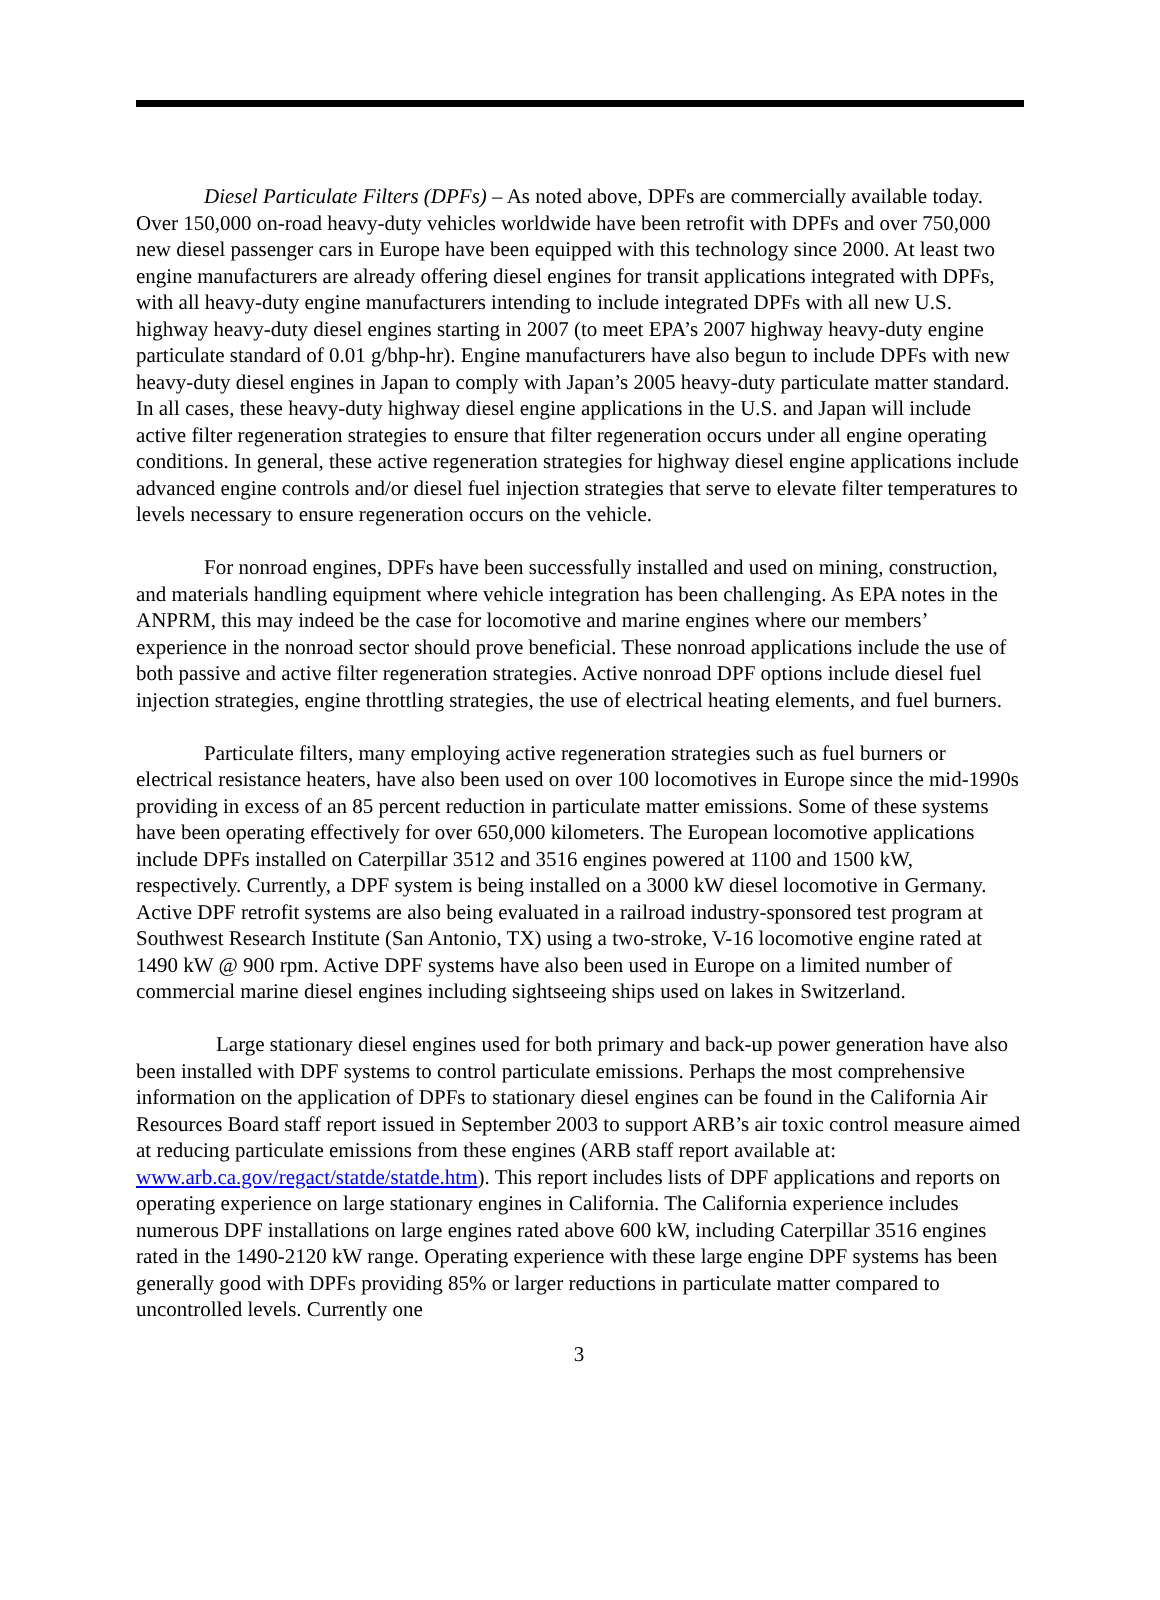Diesel Particulate Filters (DPFs) – As noted above, DPFs are commercially available today. Over 150,000 on-road heavy-duty vehicles worldwide have been retrofit with DPFs and over 750,000 new diesel passenger cars in Europe have been equipped with this technology since 2000. At least two engine manufacturers are already offering diesel engines for transit applications integrated with DPFs, with all heavy-duty engine manufacturers intending to include integrated DPFs with all new U.S. highway heavy-duty diesel engines starting in 2007 (to meet EPA’s 2007 highway heavy-duty engine particulate standard of 0.01 g/bhp-hr). Engine manufacturers have also begun to include DPFs with new heavy-duty diesel engines in Japan to comply with Japan’s 2005 heavy-duty particulate matter standard. In all cases, these heavy-duty highway diesel engine applications in the U.S. and Japan will include active filter regeneration strategies to ensure that filter regeneration occurs under all engine operating conditions. In general, these active regeneration strategies for highway diesel engine applications include advanced engine controls and/or diesel fuel injection strategies that serve to elevate filter temperatures to levels necessary to ensure regeneration occurs on the vehicle.
For nonroad engines, DPFs have been successfully installed and used on mining, construction, and materials handling equipment where vehicle integration has been challenging. As EPA notes in the ANPRM, this may indeed be the case for locomotive and marine engines where our members’ experience in the nonroad sector should prove beneficial. These nonroad applications include the use of both passive and active filter regeneration strategies. Active nonroad DPF options include diesel fuel injection strategies, engine throttling strategies, the use of electrical heating elements, and fuel burners.
Particulate filters, many employing active regeneration strategies such as fuel burners or electrical resistance heaters, have also been used on over 100 locomotives in Europe since the mid-1990s providing in excess of an 85 percent reduction in particulate matter emissions. Some of these systems have been operating effectively for over 650,000 kilometers. The European locomotive applications include DPFs installed on Caterpillar 3512 and 3516 engines powered at 1100 and 1500 kW, respectively. Currently, a DPF system is being installed on a 3000 kW diesel locomotive in Germany. Active DPF retrofit systems are also being evaluated in a railroad industry-sponsored test program at Southwest Research Institute (San Antonio, TX) using a two-stroke, V-16 locomotive engine rated at 1490 kW @ 900 rpm. Active DPF systems have also been used in Europe on a limited number of commercial marine diesel engines including sightseeing ships used on lakes in Switzerland.
Large stationary diesel engines used for both primary and back-up power generation have also been installed with DPF systems to control particulate emissions. Perhaps the most comprehensive information on the application of DPFs to stationary diesel engines can be found in the California Air Resources Board staff report issued in September 2003 to support ARB’s air toxic control measure aimed at reducing particulate emissions from these engines (ARB staff report available at: www.arb.ca.gov/regact/statde/statde.htm). This report includes lists of DPF applications and reports on operating experience on large stationary engines in California. The California experience includes numerous DPF installations on large engines rated above 600 kW, including Caterpillar 3516 engines rated in the 1490-2120 kW range. Operating experience with these large engine DPF systems has been generally good with DPFs providing 85% or larger reductions in particulate matter compared to uncontrolled levels. Currently one
3